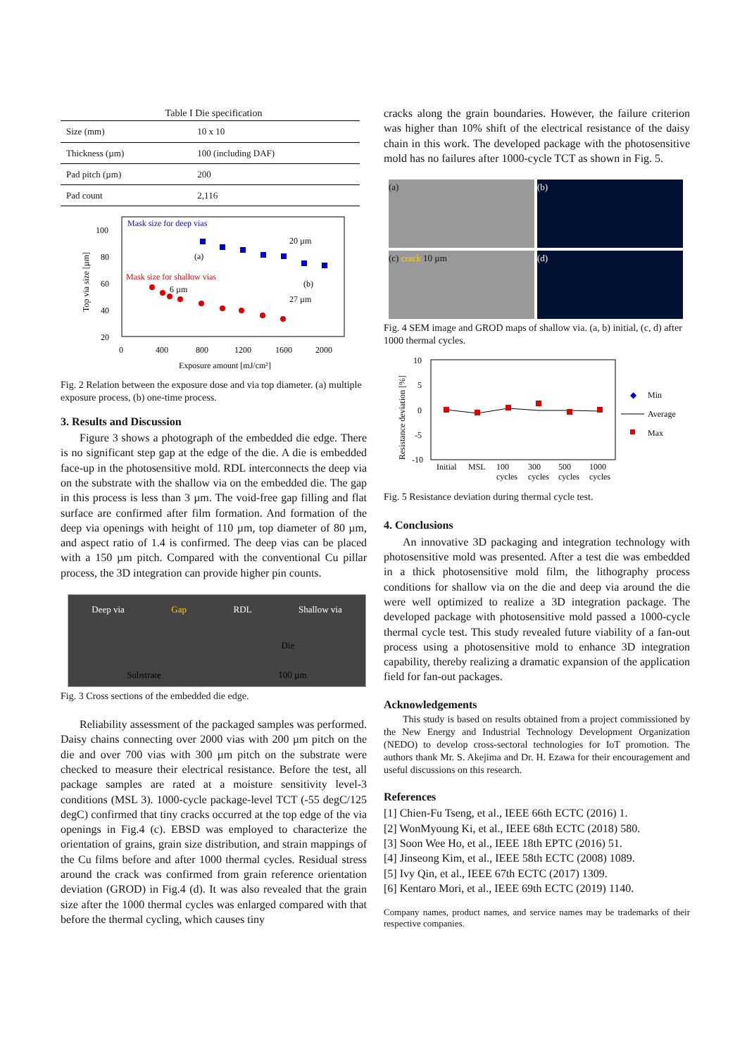Table I Die specification
| Size (mm) | 10 x 10 |
| Thickness (µm) | 100 (including DAF) |
| Pad pitch (µm) | 200 |
| Pad count | 2,116 |
100
80
60
40
20
0
400
800
1200
1600
2000
Exposure amount [mJ/cm²]
Top via size [µm]
Mask size for deep vias
Mask size for shallow vias
(a)
(b)
20 µm
27 µm
6 µm
Fig. 2 Relation between the exposure dose and via top diameter. (a) multiple exposure process, (b) one-time process.
3. Results and Discussion
Figure 3 shows a photograph of the embedded die edge. There is no significant step gap at the edge of the die. A die is embedded face-up in the photosensitive mold. RDL interconnects the deep via on the substrate with the shallow via on the embedded die. The gap in this process is less than 3 µm. The void-free gap filling and flat surface are confirmed after film formation. And formation of the deep via openings with height of 110 µm, top diameter of 80 µm, and aspect ratio of 1.4 is confirmed. The deep vias can be placed with a 150 µm pitch. Compared with the conventional Cu pillar process, the 3D integration can provide higher pin counts.
Deep via Gap RDL Shallow via
Die
Substrate 100 µm
Fig. 3 Cross sections of the embedded die edge.
Reliability assessment of the packaged samples was performed. Daisy chains connecting over 2000 vias with 200 µm pitch on the die and over 700 vias with 300 µm pitch on the substrate were checked to measure their electrical resistance. Before the test, all package samples are rated at a moisture sensitivity level-3 conditions (MSL 3). 1000-cycle package-level TCT (-55 degC/125 degC) confirmed that tiny cracks occurred at the top edge of the via openings in Fig.4 (c). EBSD was employed to characterize the orientation of grains, grain size distribution, and strain mappings of the Cu films before and after 1000 thermal cycles. Residual stress around the crack was confirmed from grain reference orientation deviation (GROD) in Fig.4 (d). It was also revealed that the grain size after the 1000 thermal cycles was enlarged compared with that before the thermal cycling, which causes tiny
cracks along the grain boundaries. However, the failure criterion was higher than 10% shift of the electrical resistance of the daisy chain in this work. The developed package with the photosensitive mold has no failures after 1000-cycle TCT as shown in Fig. 5.
(a)
(b)
(c) crack 10 µm
(d)
Fig. 4 SEM image and GROD maps of shallow via. (a, b) initial, (c, d) after 1000 thermal cycles.
10
5
0
-5
-10
Resistance deviation [%]
Initial
MSL
100
cycles
300
cycles
500
cycles
1000
cycles
Min
Average
Max
◆
Fig. 5 Resistance deviation during thermal cycle test.
4. Conclusions
An innovative 3D packaging and integration technology with photosensitive mold was presented. After a test die was embedded in a thick photosensitive mold film, the lithography process conditions for shallow via on the die and deep via around the die were well optimized to realize a 3D integration package. The developed package with photosensitive mold passed a 1000-cycle thermal cycle test. This study revealed future viability of a fan-out process using a photosensitive mold to enhance 3D integration capability, thereby realizing a dramatic expansion of the application field for fan-out packages.
Acknowledgements
This study is based on results obtained from a project commissioned by the New Energy and Industrial Technology Development Organization (NEDO) to develop cross-sectoral technologies for IoT promotion. The authors thank Mr. S. Akejima and Dr. H. Ezawa for their encouragement and useful discussions on this research.
References
[1] Chien-Fu Tseng, et al., IEEE 66th ECTC (2016) 1.
[2] WonMyoung Ki, et al., IEEE 68th ECTC (2018) 580.
[3] Soon Wee Ho, et al., IEEE 18th EPTC (2016) 51.
[4] Jinseong Kim, et al., IEEE 58th ECTC (2008) 1089.
[5] Ivy Qin, et al., IEEE 67th ECTC (2017) 1309.
[6] Kentaro Mori, et al., IEEE 69th ECTC (2019) 1140.
Company names, product names, and service names may be trademarks of their respective companies.